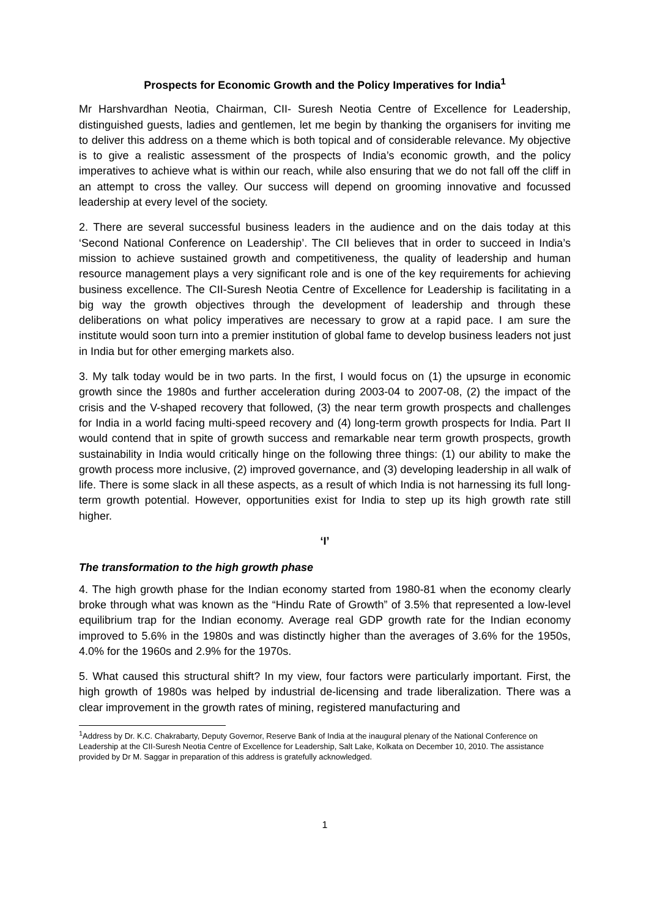Prospects for Economic Growth and the Policy Imperatives for India<sup>1</sup>
Mr Harshvardhan Neotia, Chairman, CII- Suresh Neotia Centre of Excellence for Leadership, distinguished guests, ladies and gentlemen, let me begin by thanking the organisers for inviting me to deliver this address on a theme which is both topical and of considerable relevance. My objective is to give a realistic assessment of the prospects of India’s economic growth, and the policy imperatives to achieve what is within our reach, while also ensuring that we do not fall off the cliff in an attempt to cross the valley. Our success will depend on grooming innovative and focussed leadership at every level of the society.
2. There are several successful business leaders in the audience and on the dais today at this ‘Second National Conference on Leadership’. The CII believes that in order to succeed in India’s mission to achieve sustained growth and competitiveness, the quality of leadership and human resource management plays a very significant role and is one of the key requirements for achieving business excellence. The CII-Suresh Neotia Centre of Excellence for Leadership is facilitating in a big way the growth objectives through the development of leadership and through these deliberations on what policy imperatives are necessary to grow at a rapid pace. I am sure the institute would soon turn into a premier institution of global fame to develop business leaders not just in India but for other emerging markets also.
3. My talk today would be in two parts. In the first, I would focus on (1) the upsurge in economic growth since the 1980s and further acceleration during 2003-04 to 2007-08, (2) the impact of the crisis and the V-shaped recovery that followed, (3) the near term growth prospects and challenges for India in a world facing multi-speed recovery and (4) long-term growth prospects for India. Part II would contend that in spite of growth success and remarkable near term growth prospects, growth sustainability in India would critically hinge on the following three things: (1) our ability to make the growth process more inclusive, (2) improved governance, and (3) developing leadership in all walk of life. There is some slack in all these aspects, as a result of which India is not harnessing its full long-term growth potential. However, opportunities exist for India to step up its high growth rate still higher.
‘I’
The transformation to the high growth phase
4. The high growth phase for the Indian economy started from 1980-81 when the economy clearly broke through what was known as the “Hindu Rate of Growth” of 3.5% that represented a low-level equilibrium trap for the Indian economy. Average real GDP growth rate for the Indian economy improved to 5.6% in the 1980s and was distinctly higher than the averages of 3.6% for the 1950s, 4.0% for the 1960s and 2.9% for the 1970s.
5. What caused this structural shift? In my view, four factors were particularly important. First, the high growth of 1980s was helped by industrial de-licensing and trade liberalization. There was a clear improvement in the growth rates of mining, registered manufacturing and
<sup>1</sup> Address by Dr. K.C. Chakrabarty, Deputy Governor, Reserve Bank of India at the inaugural plenary of the National Conference on Leadership at the CII-Suresh Neotia Centre of Excellence for Leadership, Salt Lake, Kolkata on December 10, 2010. The assistance provided by Dr M. Saggar in preparation of this address is gratefully acknowledged.
1